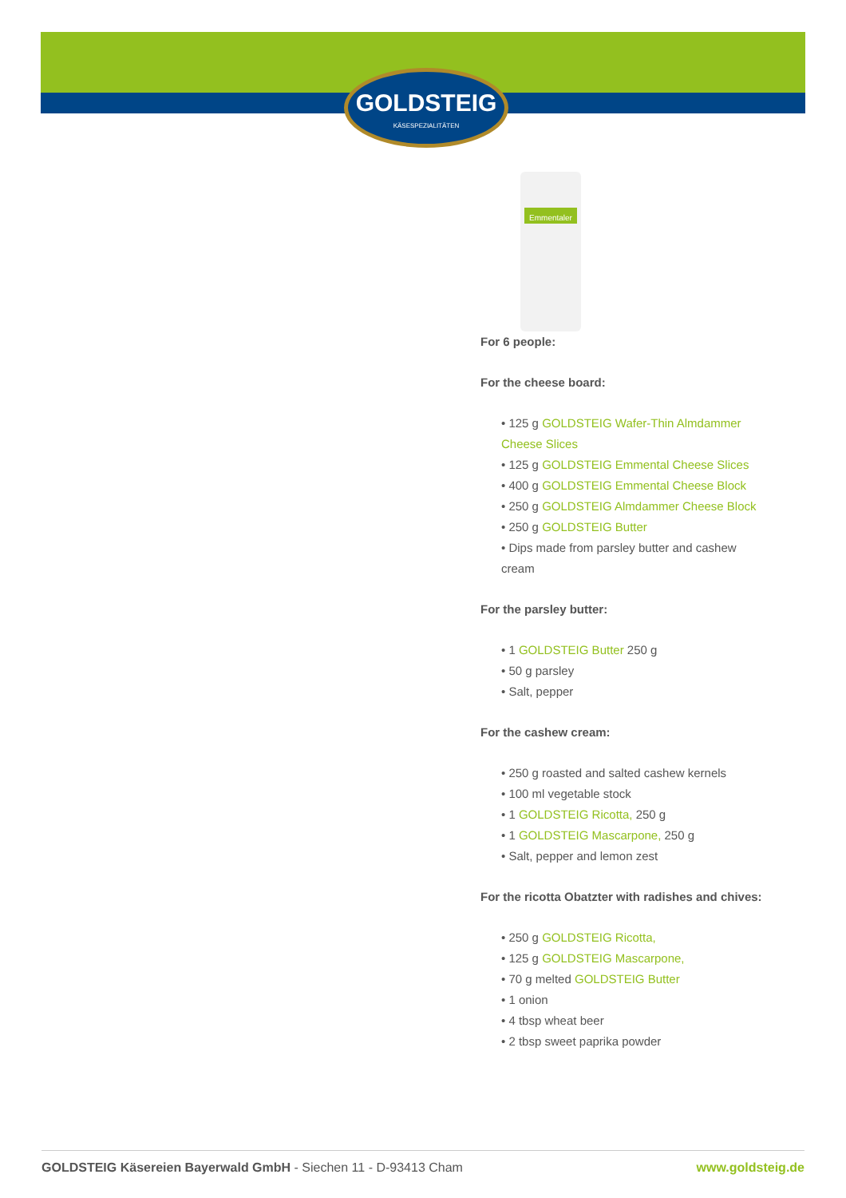GOLDSTEIG
KÄSESPEZIALITÄTEN
Emmentaler
For 6 people:
For the cheese board:
• 125 g GOLDSTEIG Wafer-Thin Almdammer Cheese Slices
• 125 g GOLDSTEIG Emmental Cheese Slices
• 400 g GOLDSTEIG Emmental Cheese Block
• 250 g GOLDSTEIG Almdammer Cheese Block
• 250 g GOLDSTEIG Butter
• Dips made from parsley butter and cashew cream
For the parsley butter:
• 1 GOLDSTEIG Butter 250 g
• 50 g parsley
• Salt, pepper
For the cashew cream:
• 250 g roasted and salted cashew kernels
• 100 ml vegetable stock
• 1 GOLDSTEIG Ricotta, 250 g
• 1 GOLDSTEIG Mascarpone, 250 g
• Salt, pepper and lemon zest
For the ricotta Obatzter with radishes and chives:
• 250 g GOLDSTEIG Ricotta,
• 125 g GOLDSTEIG Mascarpone,
• 70 g melted GOLDSTEIG Butter
• 1 onion
• 4 tbsp wheat beer
• 2 tbsp sweet paprika powder
GOLDSTEIG Käsereien Bayerwald GmbH - Siechen 11 - D-93413 Cham www.goldsteig.de